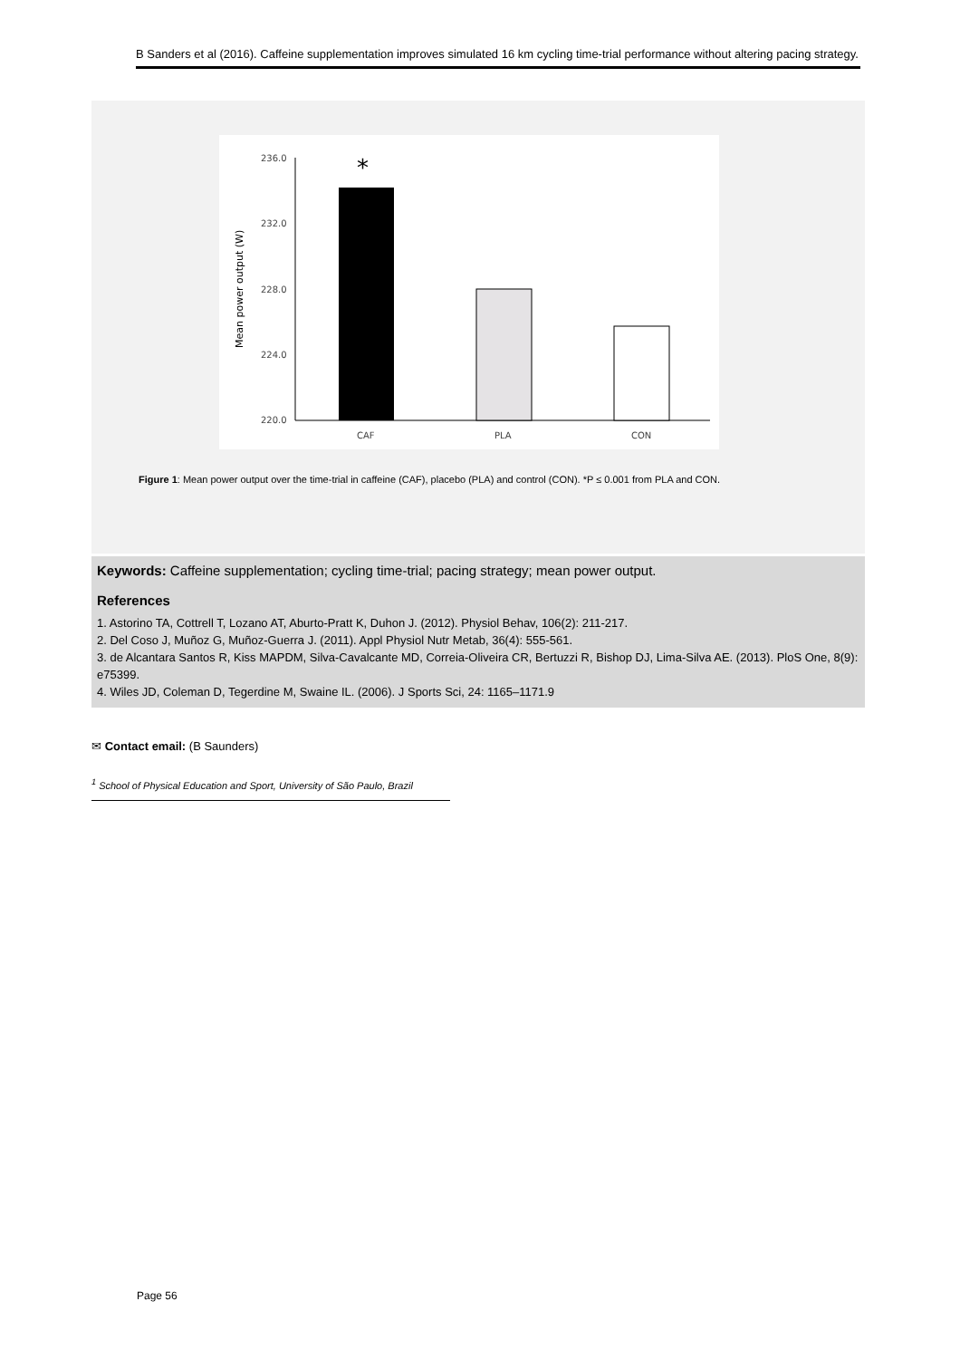B Sanders et al (2016). Caffeine supplementation improves simulated 16 km cycling time-trial performance without altering pacing strategy.
236.0
232.0
228.0
224.0
220.0
Mean power output (W)
*
CAF
PLA
CON
Figure 1: Mean power output over the time-trial in caffeine (CAF), placebo (PLA) and control (CON). *P ≤ 0.001 from PLA and CON.
Keywords: Caffeine supplementation; cycling time-trial; pacing strategy; mean power output.
References
1. Astorino TA, Cottrell T, Lozano AT, Aburto-Pratt K, Duhon J. (2012). Physiol Behav, 106(2): 211-217.
2. Del Coso J, Muñoz G, Muñoz-Guerra J. (2011). Appl Physiol Nutr Metab, 36(4): 555-561.
3. de Alcantara Santos R, Kiss MAPDM, Silva-Cavalcante MD, Correia-Oliveira CR, Bertuzzi R, Bishop DJ, Lima-Silva AE. (2013). PloS One, 8(9): e75399.
4. Wiles JD, Coleman D, Tegerdine M, Swaine IL. (2006). J Sports Sci, 24: 1165–1171.9
✉ Contact email: (B Saunders)
<sup>1</sup> School of Physical Education and Sport, University of São Paulo, Brazil
Page 56